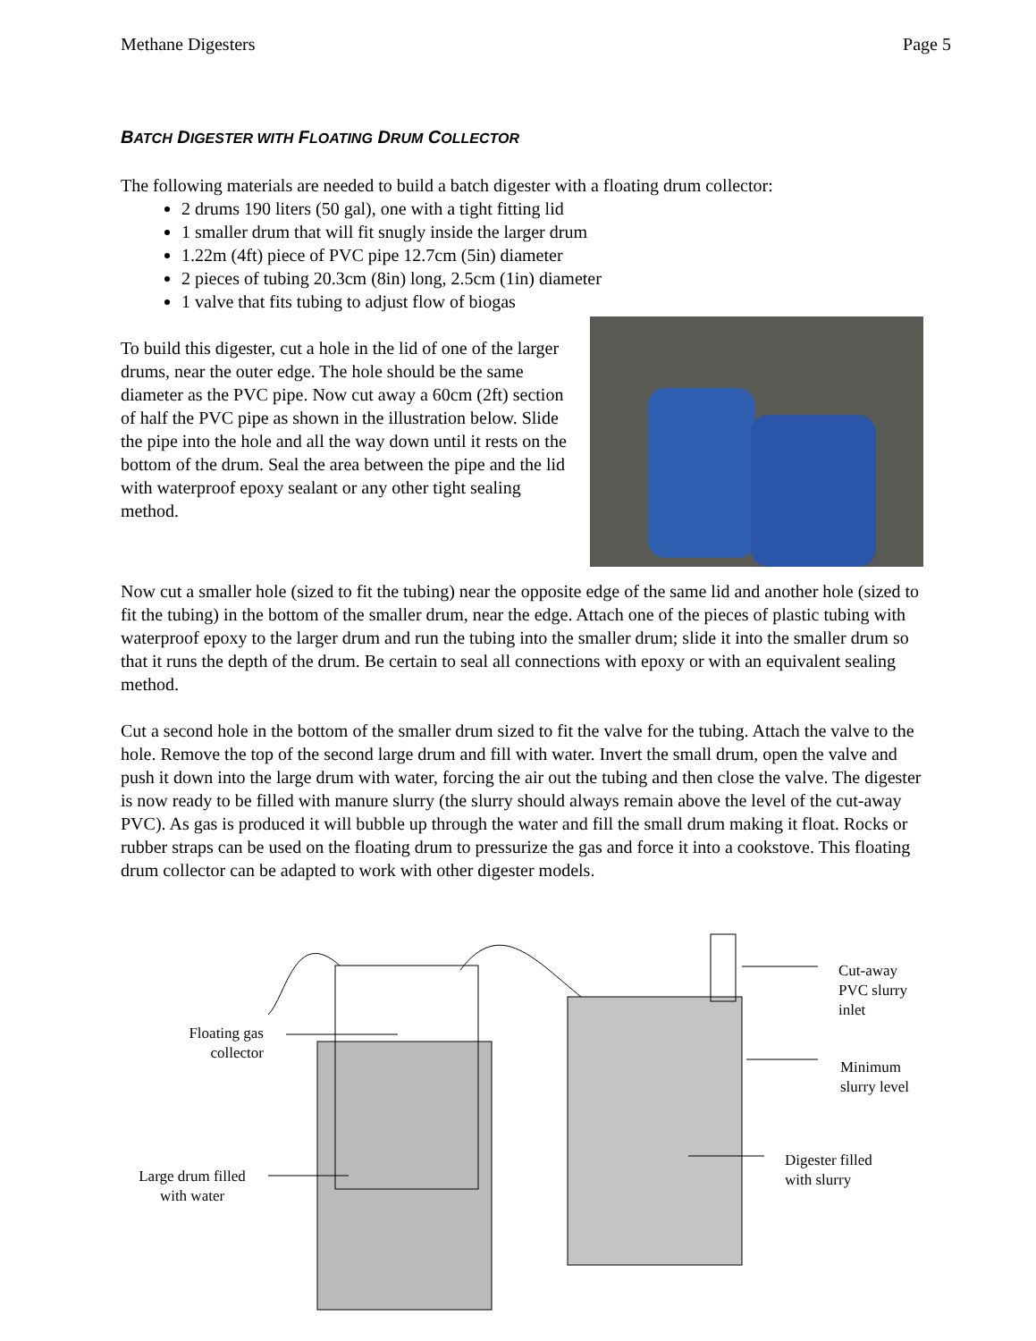Methane Digesters Page 5
BATCH DIGESTER WITH FLOATING DRUM COLLECTOR
The following materials are needed to build a batch digester with a floating drum collector:
2 drums 190 liters (50 gal), one with a tight fitting lid
1 smaller drum that will fit snugly inside the larger drum
1.22m (4ft) piece of PVC pipe 12.7cm (5in) diameter
2 pieces of tubing 20.3cm (8in) long, 2.5cm (1in) diameter
1 valve that fits tubing to adjust flow of biogas
To build this digester, cut a hole in the lid of one of the larger drums, near the outer edge. The hole should be the same diameter as the PVC pipe. Now cut away a 60cm (2ft) section of half the PVC pipe as shown in the illustration below. Slide the pipe into the hole and all the way down until it rests on the bottom of the drum. Seal the area between the pipe and the lid with waterproof epoxy sealant or any other tight sealing method.
Now cut a smaller hole (sized to fit the tubing) near the opposite edge of the same lid and another hole (sized to fit the tubing) in the bottom of the smaller drum, near the edge. Attach one of the pieces of plastic tubing with waterproof epoxy to the larger drum and run the tubing into the smaller drum; slide it into the smaller drum so that it runs the depth of the drum. Be certain to seal all connections with epoxy or with an equivalent sealing method.
Cut a second hole in the bottom of the smaller drum sized to fit the valve for the tubing. Attach the valve to the hole. Remove the top of the second large drum and fill with water. Invert the small drum, open the valve and push it down into the large drum with water, forcing the air out the tubing and then close the valve. The digester is now ready to be filled with manure slurry (the slurry should always remain above the level of the cut-away PVC). As gas is produced it will bubble up through the water and fill the small drum making it float. Rocks or rubber straps can be used on the floating drum to pressurize the gas and force it into a cookstove. This floating drum collector can be adapted to work with other digester models.
Floating gas collector
Large drum filled with water
Cut-away PVC slurry inlet
Minimum slurry level
Digester filled with slurry